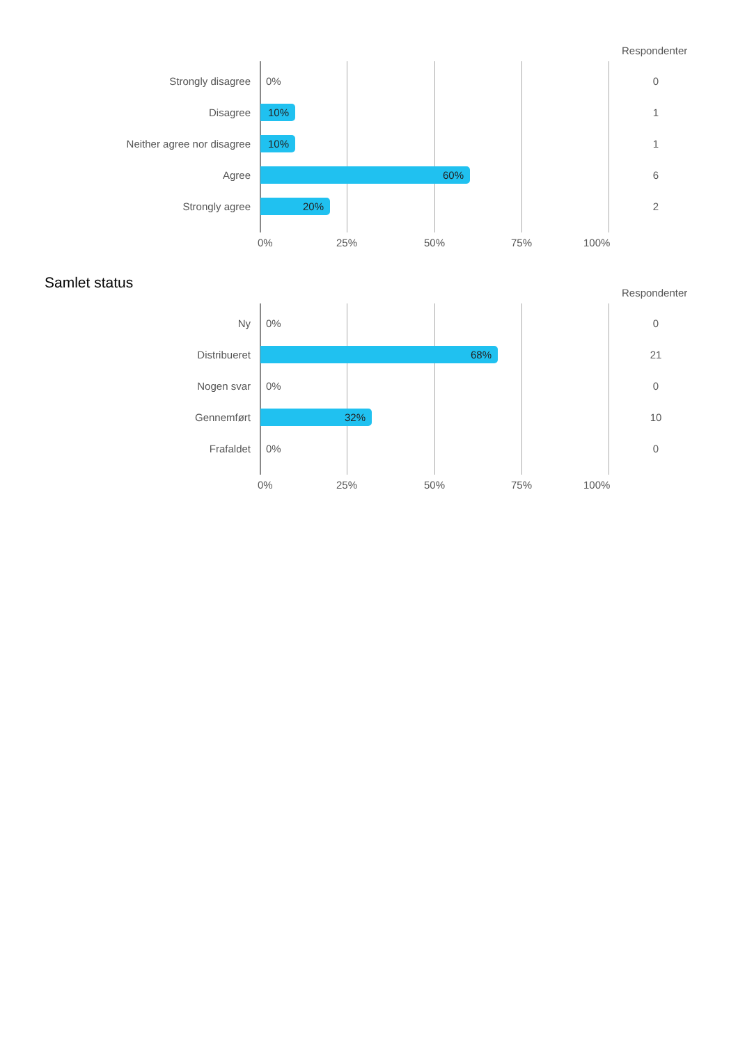Respondenter
Strongly disagree 0% 0
Disagree 10% 1
Neither agree nor disagree 10% 1
Agree 60% 6
Strongly agree 20% 2
0% 25% 50% 75% 100%
Samlet status
Respondenter
Ny 0% 0
Distribueret 68% 21
Nogen svar 0% 0
Gennemført 32% 10
Frafaldet 0% 0
0% 25% 50% 75% 100%